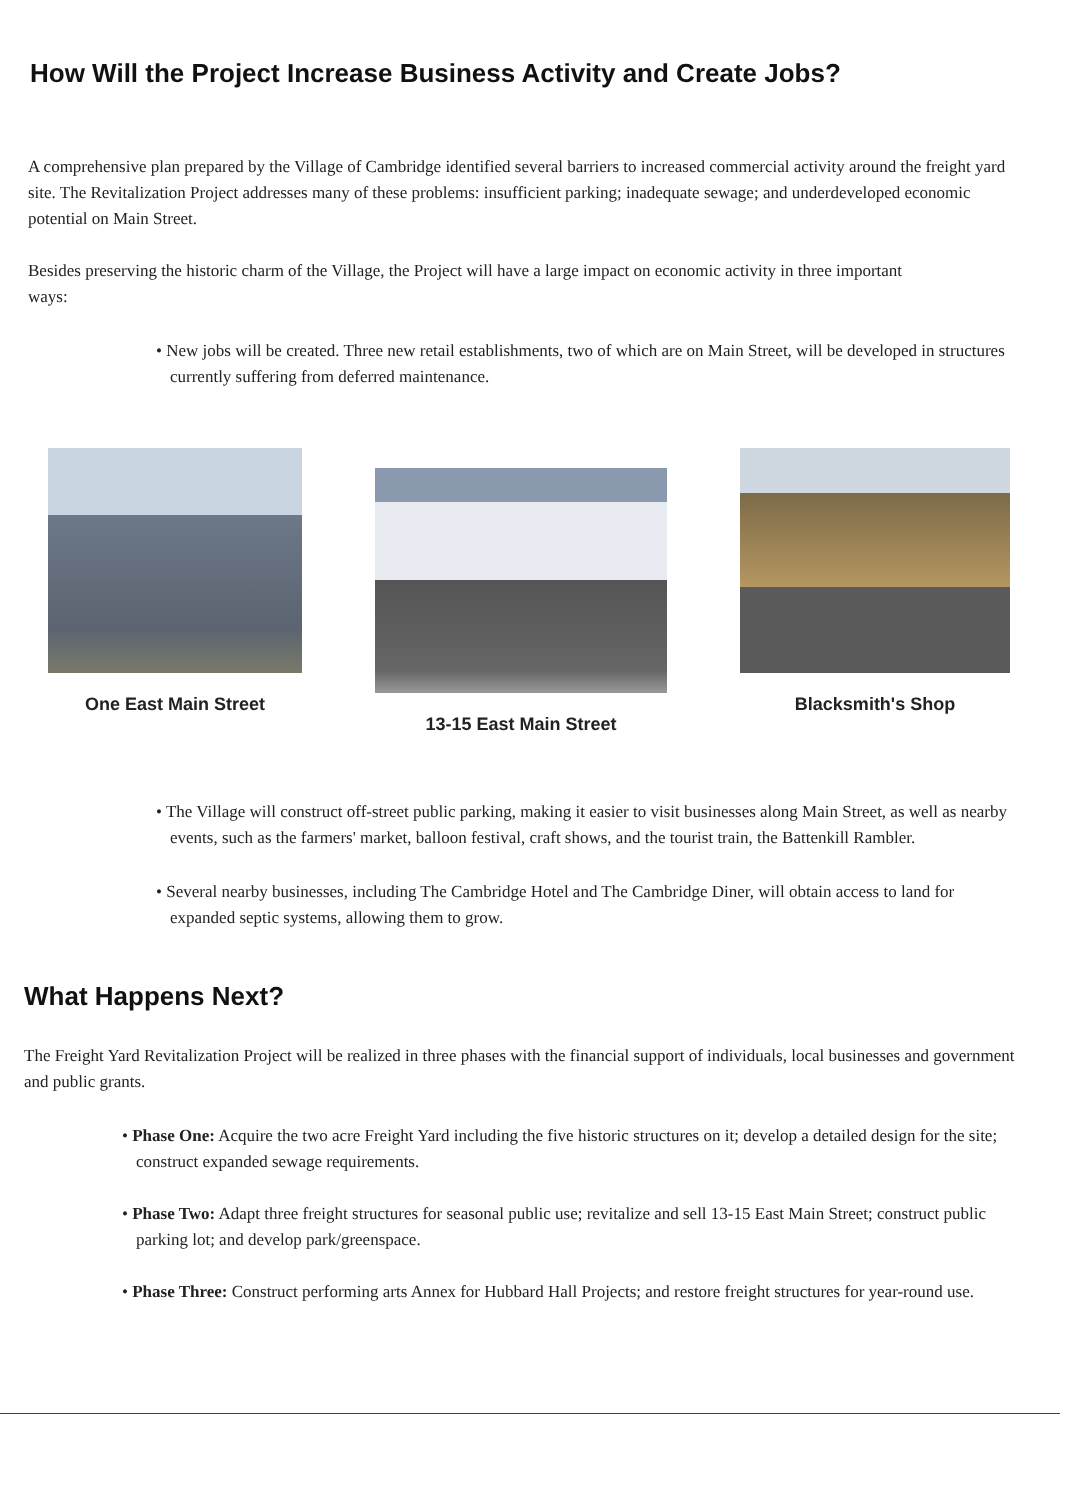How Will the Project Increase Business Activity and Create Jobs?
A comprehensive plan prepared by the Village of Cambridge identified several barriers to increased commercial activity around the freight yard site. The Revitalization Project addresses many of these problems: insufficient parking; inadequate sewage; and underdeveloped economic potential on Main Street.
Besides preserving the historic charm of the Village, the Project will have a large impact on economic activity in three important ways:
• New jobs will be created. Three new retail establishments, two of which are on Main Street, will be developed in structures currently suffering from deferred maintenance.
One East Main Street 13-15 East Main Street Blacksmith's Shop
• The Village will construct off-street public parking, making it easier to visit businesses along Main Street, as well as nearby events, such as the farmers' market, balloon festival, craft shows, and the tourist train, the Battenkill Rambler.
• Several nearby businesses, including The Cambridge Hotel and The Cambridge Diner, will obtain access to land for expanded septic systems, allowing them to grow.
What Happens Next?
The Freight Yard Revitalization Project will be realized in three phases with the financial support of individuals, local businesses and government and public grants.
• Phase One: Acquire the two acre Freight Yard including the five historic structures on it; develop a detailed design for the site; construct expanded sewage requirements.
• Phase Two: Adapt three freight structures for seasonal public use; revitalize and sell 13-15 East Main Street; construct public parking lot; and develop park/greenspace.
• Phase Three: Construct performing arts Annex for Hubbard Hall Projects; and restore freight structures for year-round use.